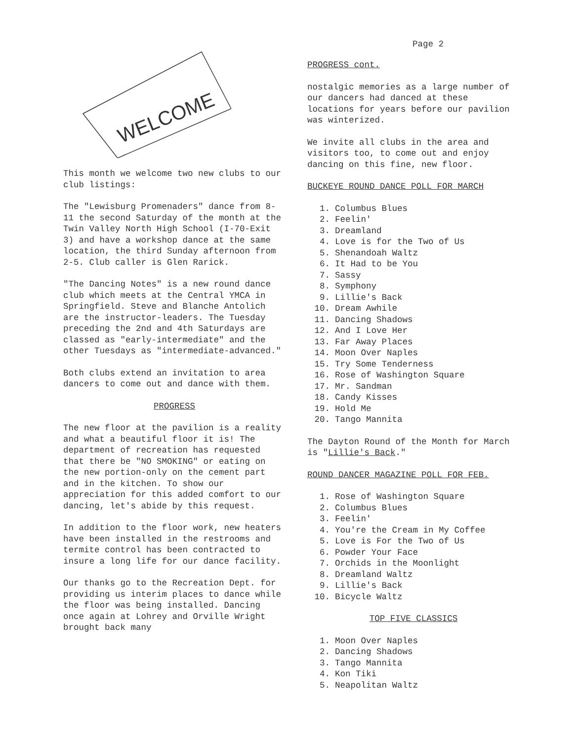Page 2
WELCOME
This month we welcome two new clubs to our club listings:
The "Lewisburg Promenaders" dance from 8-11 the second Saturday of the month at the Twin Valley North High School (I-70-Exit 3) and have a workshop dance at the same location, the third Sunday afternoon from 2-5. Club caller is Glen Rarick.
"The Dancing Notes" is a new round dance club which meets at the Central YMCA in Springfield. Steve and Blanche Antolich are the instructor-leaders. The Tuesday preceding the 2nd and 4th Saturdays are classed as "early-intermediate" and the other Tuesdays as "intermediate-advanced."
Both clubs extend an invitation to area dancers to come out and dance with them.
PROGRESS
The new floor at the pavilion is a reality and what a beautiful floor it is! The department of recreation has requested that there be "NO SMOKING" or eating on the new portion-only on the cement part and in the kitchen. To show our appreciation for this added comfort to our dancing, let's abide by this request.
In addition to the floor work, new heaters have been installed in the restrooms and termite control has been contracted to insure a long life for our dance facility.
Our thanks go to the Recreation Dept. for providing us interim places to dance while the floor was being installed. Dancing once again at Lohrey and Orville Wright brought back many
PROGRESS cont.
nostalgic memories as a large number of our dancers had danced at these locations for years before our pavilion was winterized.
We invite all clubs in the area and visitors too, to come out and enjoy dancing on this fine, new floor.
BUCKEYE ROUND DANCE POLL FOR MARCH
1. Columbus Blues
2. Feelin'
3. Dreamland
4. Love is for the Two of Us
5. Shenandoah Waltz
6. It Had to be You
7. Sassy
8. Symphony
9. Lillie's Back
10. Dream Awhile
11. Dancing Shadows
12. And I Love Her
13. Far Away Places
14. Moon Over Naples
15. Try Some Tenderness
16. Rose of Washington Square
17. Mr. Sandman
18. Candy Kisses
19. Hold Me
20. Tango Mannita
The Dayton Round of the Month for March is "Lillie's Back."
ROUND DANCER MAGAZINE POLL FOR FEB.
1. Rose of Washington Square
2. Columbus Blues
3. Feelin'
4. You're the Cream in My Coffee
5. Love is For the Two of Us
6. Powder Your Face
7. Orchids in the Moonlight
8. Dreamland Waltz
9. Lillie's Back
10. Bicycle Waltz
TOP FIVE CLASSICS
1. Moon Over Naples
2. Dancing Shadows
3. Tango Mannita
4. Kon Tiki
5. Neapolitan Waltz